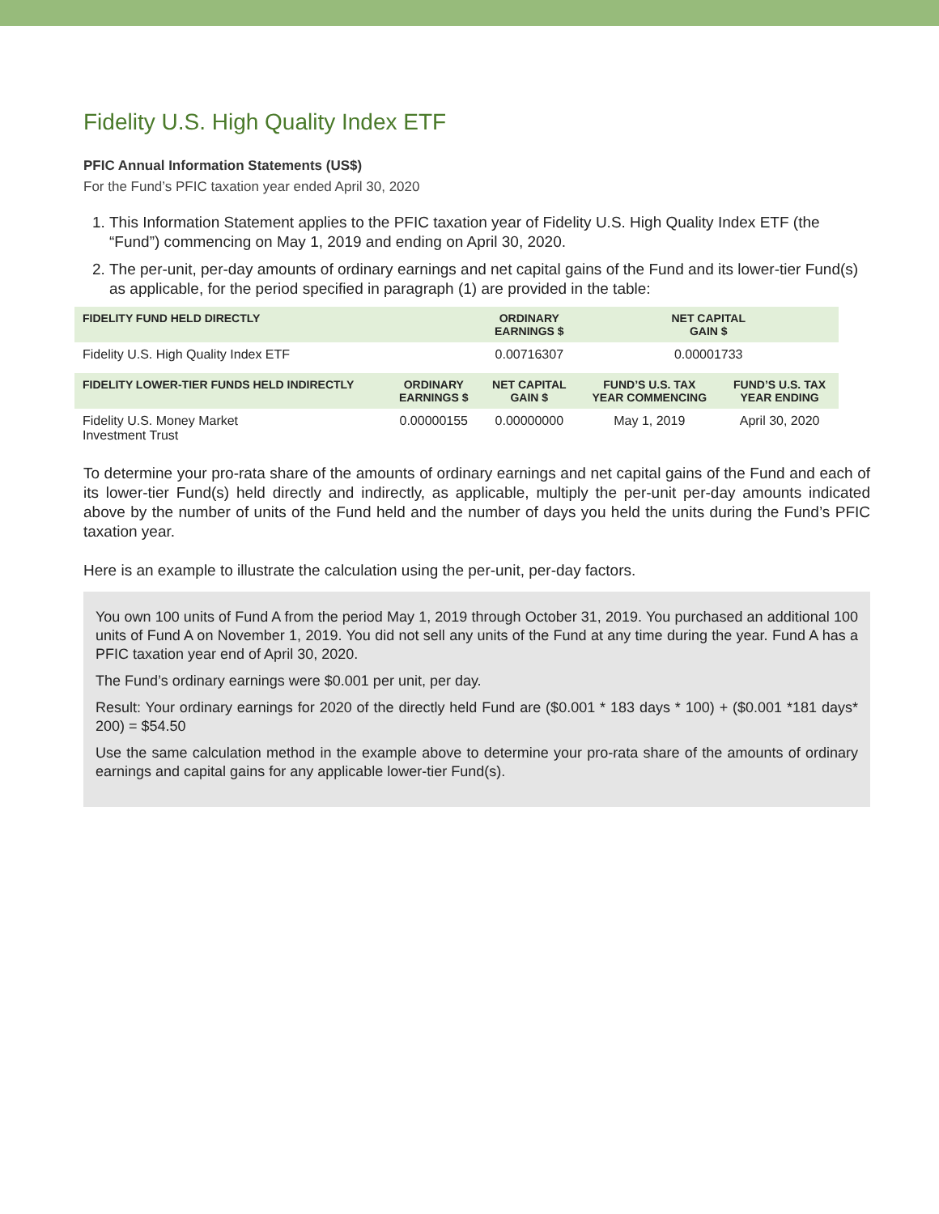Fidelity U.S. High Quality Index ETF
PFIC Annual Information Statements (US$)
For the Fund’s PFIC taxation year ended April 30, 2020
1. This Information Statement applies to the PFIC taxation year of Fidelity U.S. High Quality Index ETF (the “Fund”) commencing on May 1, 2019 and ending on April 30, 2020.
2. The per-unit, per-day amounts of ordinary earnings and net capital gains of the Fund and its lower-tier Fund(s) as applicable, for the period specified in paragraph (1) are provided in the table:
| FIDELITY FUND HELD DIRECTLY | | ORDINARY EARNINGS $ | NET CAPITAL GAIN $ | |
| --- | --- | --- | --- | --- |
| Fidelity U.S. High Quality Index ETF | | 0.00716307 | 0.00001733 | |
| FIDELITY LOWER-TIER FUNDS HELD INDIRECTLY | ORDINARY EARNINGS $ | NET CAPITAL GAIN $ | FUND’S U.S. TAX YEAR COMMENCING | FUND’S U.S. TAX YEAR ENDING |
| Fidelity U.S. Money Market Investment Trust | 0.00000155 | 0.00000000 | May 1, 2019 | April 30, 2020 |
To determine your pro-rata share of the amounts of ordinary earnings and net capital gains of the Fund and each of its lower-tier Fund(s) held directly and indirectly, as applicable, multiply the per-unit per-day amounts indicated above by the number of units of the Fund held and the number of days you held the units during the Fund’s PFIC taxation year.
Here is an example to illustrate the calculation using the per-unit, per-day factors.
You own 100 units of Fund A from the period May 1, 2019 through October 31, 2019. You purchased an additional 100 units of Fund A on November 1, 2019. You did not sell any units of the Fund at any time during the year. Fund A has a PFIC taxation year end of April 30, 2020.
The Fund’s ordinary earnings were $0.001 per unit, per day.
Result: Your ordinary earnings for 2020 of the directly held Fund are ($0.001 * 183 days * 100) + ($0.001 *181 days* 200) = $54.50
Use the same calculation method in the example above to determine your pro-rata share of the amounts of ordinary earnings and capital gains for any applicable lower-tier Fund(s).